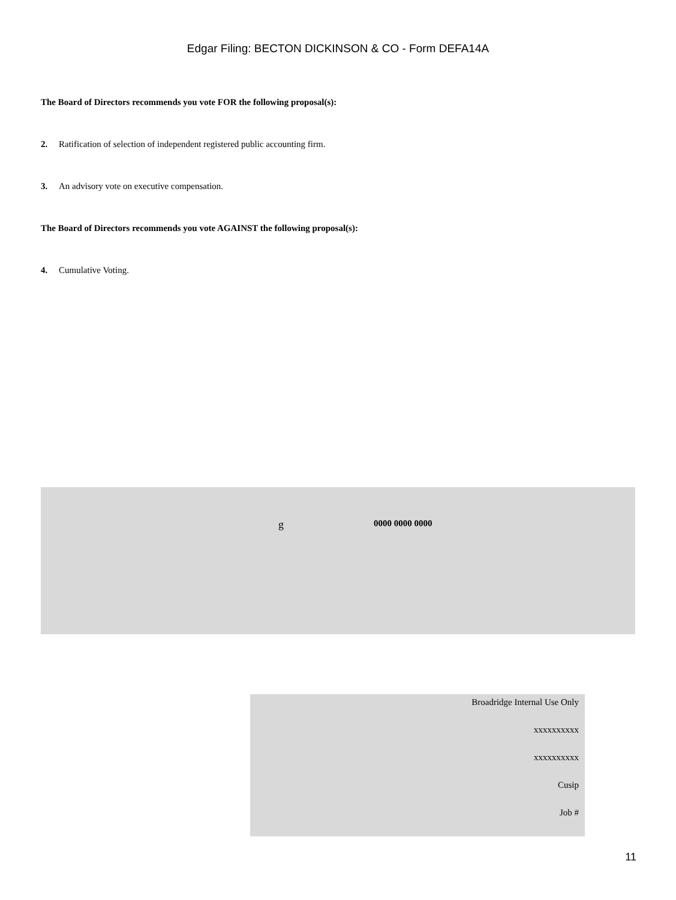Edgar Filing: BECTON DICKINSON & CO - Form DEFA14A
The Board of Directors recommends you vote FOR the following proposal(s):
2. Ratification of selection of independent registered public accounting firm.
3. An advisory vote on executive compensation.
The Board of Directors recommends you vote AGAINST the following proposal(s):
4. Cumulative Voting.
g 0000 0000 0000
Broadridge Internal Use Only
xxxxxxxxxx
xxxxxxxxxx
Cusip
Job #
11